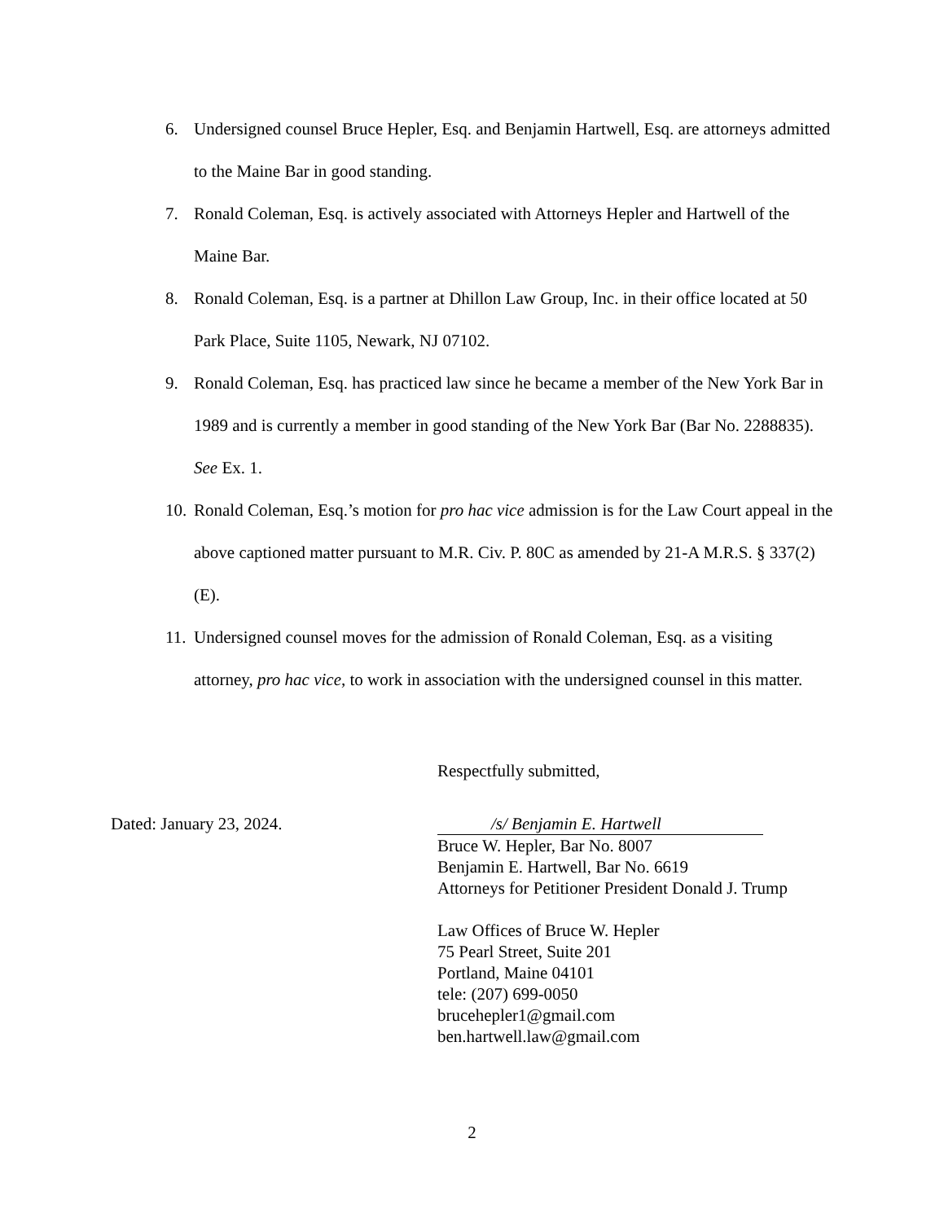6. Undersigned counsel Bruce Hepler, Esq. and Benjamin Hartwell, Esq. are attorneys admitted to the Maine Bar in good standing.
7. Ronald Coleman, Esq. is actively associated with Attorneys Hepler and Hartwell of the Maine Bar.
8. Ronald Coleman, Esq. is a partner at Dhillon Law Group, Inc. in their office located at 50 Park Place, Suite 1105, Newark, NJ 07102.
9. Ronald Coleman, Esq. has practiced law since he became a member of the New York Bar in 1989 and is currently a member in good standing of the New York Bar (Bar No. 2288835). See Ex. 1.
10.
Ronald Coleman, Esq.’s motion for pro hac vice admission is for the Law Court appeal in the above captioned matter pursuant to M.R. Civ. P. 80C as amended by 21-A M.R.S. § 337(2)(E).
11.
Undersigned counsel moves for the admission of Ronald Coleman, Esq. as a visiting attorney, pro hac vice, to work in association with the undersigned counsel in this matter.
Respectfully submitted,
Dated: January 23, 2024. /s/ Benjamin E. Hartwell
Bruce W. Hepler, Bar No. 8007
Benjamin E. Hartwell, Bar No. 6619
Attorneys for Petitioner President Donald J. Trump
Law Offices of Bruce W. Hepler
75 Pearl Street, Suite 201
Portland, Maine 04101
tele: (207) 699-0050
brucehepler1@gmail.com
ben.hartwell.law@gmail.com
2